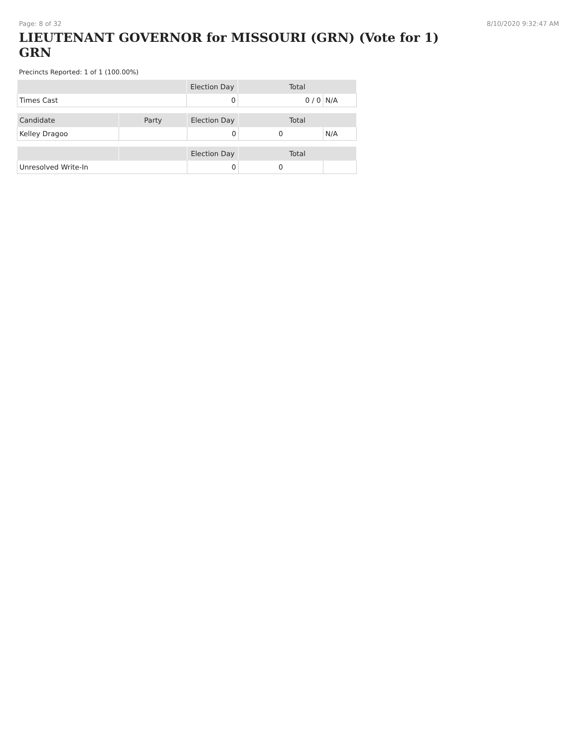Page: 8 of 32 8/10/2020 9:32:47 AM
LIEUTENANT GOVERNOR for MISSOURI (GRN) (Vote for 1) GRN
Precincts Reported: 1 of 1 (100.00%)
| | Election Day | Total | |
| --- | --- | --- | --- |
| Times Cast | 0 | 0 / 0 | N/A |
| Candidate | Party | Election Day | Total | |
| --- | --- | --- | --- | --- |
| Kelley Dragoo | | 0 | 0 | N/A |
| | | Election Day | Total | |
| --- | --- | --- | --- | --- |
| Unresolved Write-In | | 0 | 0 | |